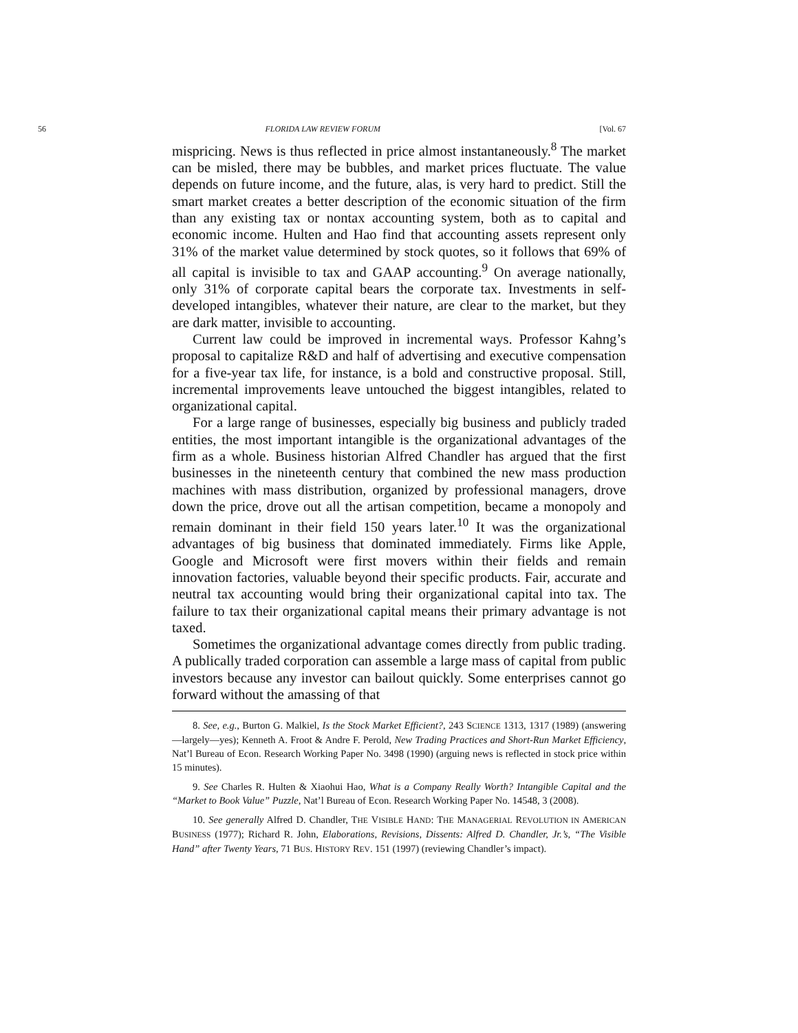56 FLORIDA LAW REVIEW FORUM [Vol. 67
mispricing. News is thus reflected in price almost instantaneously.<sup>8</sup> The market can be misled, there may be bubbles, and market prices fluctuate. The value depends on future income, and the future, alas, is very hard to predict. Still the smart market creates a better description of the economic situation of the firm than any existing tax or nontax accounting system, both as to capital and economic income. Hulten and Hao find that accounting assets represent only 31% of the market value determined by stock quotes, so it follows that 69% of all capital is invisible to tax and GAAP accounting.<sup>9</sup> On average nationally, only 31% of corporate capital bears the corporate tax. Investments in self-developed intangibles, whatever their nature, are clear to the market, but they are dark matter, invisible to accounting.
Current law could be improved in incremental ways. Professor Kahng’s proposal to capitalize R&D and half of advertising and executive compensation for a five-year tax life, for instance, is a bold and constructive proposal. Still, incremental improvements leave untouched the biggest intangibles, related to organizational capital.
For a large range of businesses, especially big business and publicly traded entities, the most important intangible is the organizational advantages of the firm as a whole. Business historian Alfred Chandler has argued that the first businesses in the nineteenth century that combined the new mass production machines with mass distribution, organized by professional managers, drove down the price, drove out all the artisan competition, became a monopoly and remain dominant in their field 150 years later.<sup>10</sup> It was the organizational advantages of big business that dominated immediately. Firms like Apple, Google and Microsoft were first movers within their fields and remain innovation factories, valuable beyond their specific products. Fair, accurate and neutral tax accounting would bring their organizational capital into tax. The failure to tax their organizational capital means their primary advantage is not taxed.
Sometimes the organizational advantage comes directly from public trading. A publically traded corporation can assemble a large mass of capital from public investors because any investor can bailout quickly. Some enterprises cannot go forward without the amassing of that
8. See, e.g., Burton G. Malkiel, Is the Stock Market Efficient?, 243 SCIENCE 1313, 1317 (1989) (answering—largely—yes); Kenneth A. Froot & Andre F. Perold, New Trading Practices and Short-Run Market Efficiency, Nat’l Bureau of Econ. Research Working Paper No. 3498 (1990) (arguing news is reflected in stock price within 15 minutes).
9. See Charles R. Hulten & Xiaohui Hao, What is a Company Really Worth? Intangible Capital and the “Market to Book Value” Puzzle, Nat’l Bureau of Econ. Research Working Paper No. 14548, 3 (2008).
10. See generally Alfred D. Chandler, THE VISIBLE HAND: THE MANAGERIAL REVOLUTION IN AMERICAN BUSINESS (1977); Richard R. John, Elaborations, Revisions, Dissents: Alfred D. Chandler, Jr.’s, “The Visible Hand” after Twenty Years, 71 BUS. HISTORY REV. 151 (1997) (reviewing Chandler’s impact).